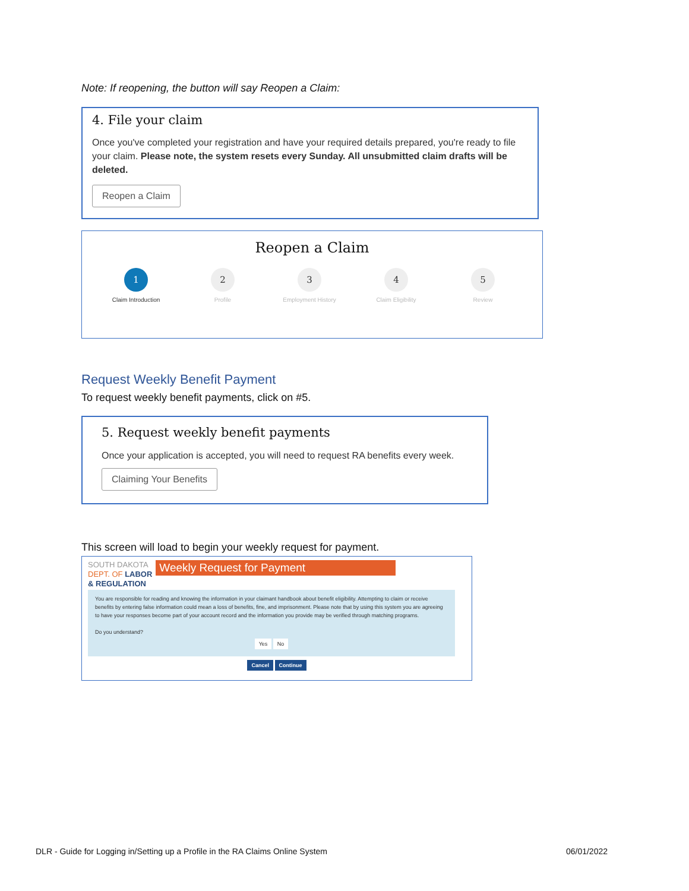Note: If reopening, the button will say Reopen a Claim:
4. File your claim
Once you've completed your registration and have your required details prepared, you're ready to file your claim. Please note, the system resets every Sunday. All unsubmitted claim drafts will be deleted.
Reopen a Claim
Reopen a Claim
1
Claim Introduction
2
Profile
3
Employment History
4
Claim Eligibility
5
Review
Request Weekly Benefit Payment
To request weekly benefit payments, click on #5.
5. Request weekly benefit payments
Once your application is accepted, you will need to request RA benefits every week.
Claiming Your Benefits
This screen will load to begin your weekly request for payment.
SOUTH DAKOTA
DEPT. OF LABOR
& REGULATION
Weekly Request for Payment
You are responsible for reading and knowing the information in your claimant handbook about benefit eligibility. Attempting to claim or receive benefits by entering false information could mean a loss of benefits, fine, and imprisonment. Please note that by using this system you are agreeing to have your responses become part of your account record and the information you provide may be verified through matching programs.
Do you understand?
Yes No
Cancel Continue
DLR - Guide for Logging in/Setting up a Profile in the RA Claims Online System 06/01/2022